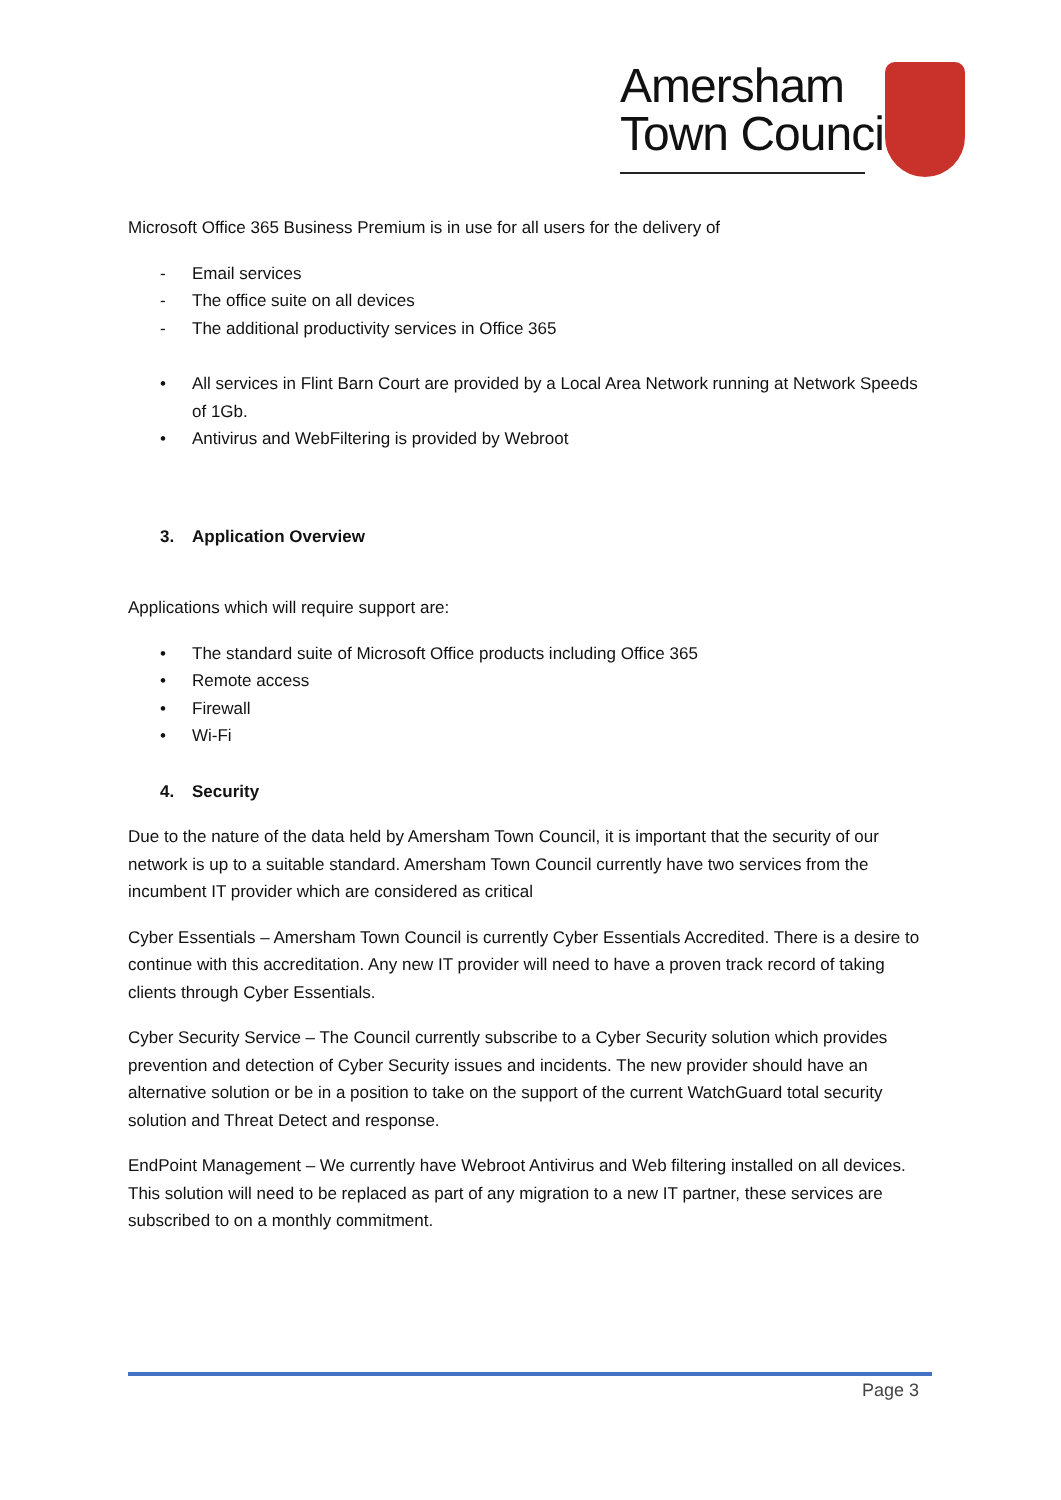Amersham
Town Council
Microsoft Office 365 Business Premium is in use for all users for the delivery of
- Email services
- The office suite on all devices
- The additional productivity services in Office 365
• All services in Flint Barn Court are provided by a Local Area Network running at Network Speeds of 1Gb.
• Antivirus and WebFiltering is provided by Webroot
3. Application Overview
Applications which will require support are:
• The standard suite of Microsoft Office products including Office 365
• Remote access
• Firewall
• Wi-Fi
4. Security
Due to the nature of the data held by Amersham Town Council, it is important that the security of our network is up to a suitable standard. Amersham Town Council currently have two services from the incumbent IT provider which are considered as critical
Cyber Essentials – Amersham Town Council is currently Cyber Essentials Accredited. There is a desire to continue with this accreditation. Any new IT provider will need to have a proven track record of taking clients through Cyber Essentials.
Cyber Security Service – The Council currently subscribe to a Cyber Security solution which provides prevention and detection of Cyber Security issues and incidents. The new provider should have an alternative solution or be in a position to take on the support of the current WatchGuard total security solution and Threat Detect and response.
EndPoint Management – We currently have Webroot Antivirus and Web filtering installed on all devices. This solution will need to be replaced as part of any migration to a new IT partner, these services are subscribed to on a monthly commitment.
Page 3